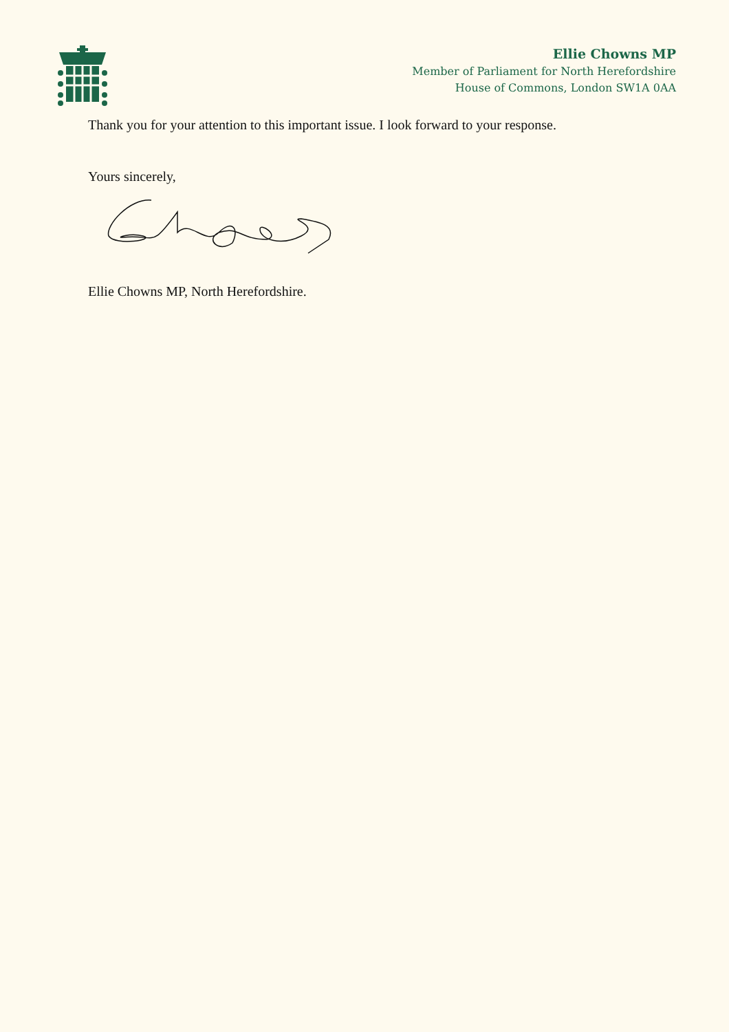Ellie Chowns MP
Member of Parliament for North Herefordshire
House of Commons, London SW1A 0AA
Thank you for your attention to this important issue. I look forward to your response.
Yours sincerely,
Ellie Chowns MP, North Herefordshire.